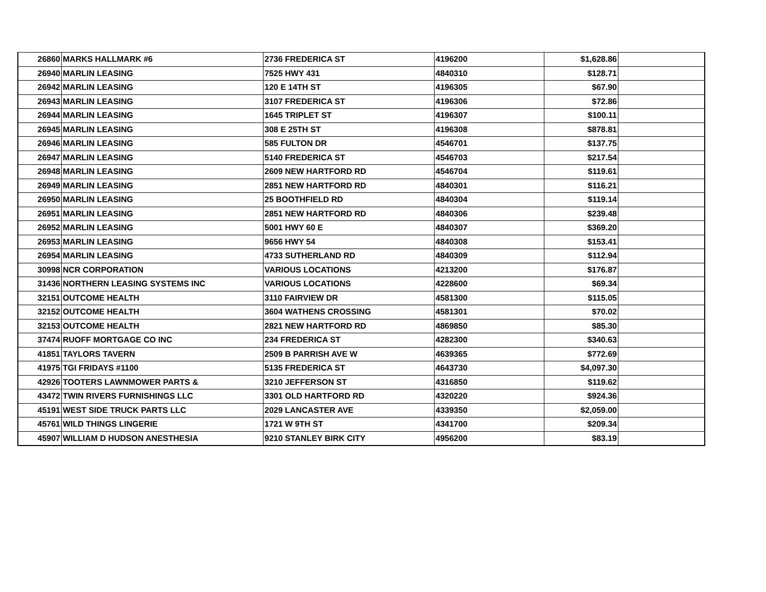| 26860 | MARKS HALLMARK #6 | 2736 FREDERICA ST | 4196200 | $1,628.86 | |
| 26940 | MARLIN LEASING | 7525 HWY 431 | 4840310 | $128.71 | |
| 26942 | MARLIN LEASING | 120 E 14TH ST | 4196305 | $67.90 | |
| 26943 | MARLIN LEASING | 3107 FREDERICA ST | 4196306 | $72.86 | |
| 26944 | MARLIN LEASING | 1645 TRIPLET ST | 4196307 | $100.11 | |
| 26945 | MARLIN LEASING | 308 E 25TH ST | 4196308 | $878.81 | |
| 26946 | MARLIN LEASING | 585 FULTON DR | 4546701 | $137.75 | |
| 26947 | MARLIN LEASING | 5140 FREDERICA ST | 4546703 | $217.54 | |
| 26948 | MARLIN LEASING | 2609 NEW HARTFORD RD | 4546704 | $119.61 | |
| 26949 | MARLIN LEASING | 2851 NEW HARTFORD RD | 4840301 | $116.21 | |
| 26950 | MARLIN LEASING | 25 BOOTHFIELD RD | 4840304 | $119.14 | |
| 26951 | MARLIN LEASING | 2851 NEW HARTFORD RD | 4840306 | $239.48 | |
| 26952 | MARLIN LEASING | 5001 HWY 60 E | 4840307 | $369.20 | |
| 26953 | MARLIN LEASING | 9656 HWY 54 | 4840308 | $153.41 | |
| 26954 | MARLIN LEASING | 4733 SUTHERLAND RD | 4840309 | $112.94 | |
| 30998 | NCR CORPORATION | VARIOUS LOCATIONS | 4213200 | $176.87 | |
| 31436 | NORTHERN LEASING SYSTEMS INC | VARIOUS LOCATIONS | 4228600 | $69.34 | |
| 32151 | OUTCOME HEALTH | 3110 FAIRVIEW DR | 4581300 | $115.05 | |
| 32152 | OUTCOME HEALTH | 3604 WATHENS CROSSING | 4581301 | $70.02 | |
| 32153 | OUTCOME HEALTH | 2821 NEW HARTFORD RD | 4869850 | $85.30 | |
| 37474 | RUOFF MORTGAGE CO INC | 234 FREDERICA ST | 4282300 | $340.63 | |
| 41851 | TAYLORS TAVERN | 2509 B PARRISH AVE W | 4639365 | $772.69 | |
| 41975 | TGI FRIDAYS #1100 | 5135 FREDERICA ST | 4643730 | $4,097.30 | |
| 42926 | TOOTERS LAWNMOWER PARTS & | 3210 JEFFERSON ST | 4316850 | $119.62 | |
| 43472 | TWIN RIVERS FURNISHINGS LLC | 3301 OLD HARTFORD RD | 4320220 | $924.36 | |
| 45191 | WEST SIDE TRUCK PARTS LLC | 2029 LANCASTER AVE | 4339350 | $2,059.00 | |
| 45761 | WILD THINGS LINGERIE | 1721 W 9TH ST | 4341700 | $209.34 | |
| 45907 | WILLIAM D HUDSON ANESTHESIA | 9210 STANLEY BIRK CITY | 4956200 | $83.19 | |